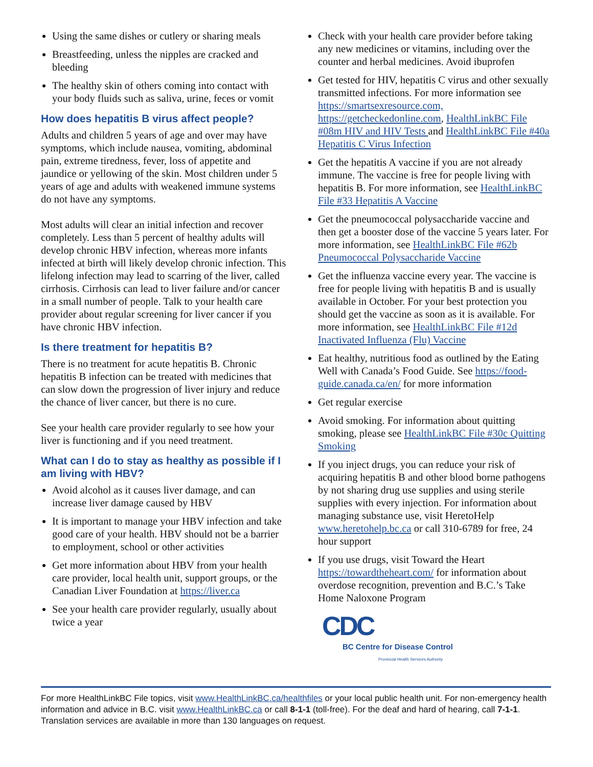Using the same dishes or cutlery or sharing meals
Breastfeeding, unless the nipples are cracked and bleeding
The healthy skin of others coming into contact with your body fluids such as saliva, urine, feces or vomit
How does hepatitis B virus affect people?
Adults and children 5 years of age and over may have symptoms, which include nausea, vomiting, abdominal pain, extreme tiredness, fever, loss of appetite and jaundice or yellowing of the skin. Most children under 5 years of age and adults with weakened immune systems do not have any symptoms.
Most adults will clear an initial infection and recover completely. Less than 5 percent of healthy adults will develop chronic HBV infection, whereas more infants infected at birth will likely develop chronic infection. This lifelong infection may lead to scarring of the liver, called cirrhosis. Cirrhosis can lead to liver failure and/or cancer in a small number of people. Talk to your health care provider about regular screening for liver cancer if you have chronic HBV infection.
Is there treatment for hepatitis B?
There is no treatment for acute hepatitis B. Chronic hepatitis B infection can be treated with medicines that can slow down the progression of liver injury and reduce the chance of liver cancer, but there is no cure.
See your health care provider regularly to see how your liver is functioning and if you need treatment.
What can I do to stay as healthy as possible if I am living with HBV?
Avoid alcohol as it causes liver damage, and can increase liver damage caused by HBV
It is important to manage your HBV infection and take good care of your health. HBV should not be a barrier to employment, school or other activities
Get more information about HBV from your health care provider, local health unit, support groups, or the Canadian Liver Foundation at https://liver.ca
See your health care provider regularly, usually about twice a year
Check with your health care provider before taking any new medicines or vitamins, including over the counter and herbal medicines. Avoid ibuprofen
Get tested for HIV, hepatitis C virus and other sexually transmitted infections. For more information see https://smartsexresource.com, https://getcheckedonline.com, HealthLinkBC File #08m HIV and HIV Tests and HealthLinkBC File #40a Hepatitis C Virus Infection
Get the hepatitis A vaccine if you are not already immune. The vaccine is free for people living with hepatitis B. For more information, see HealthLinkBC File #33 Hepatitis A Vaccine
Get the pneumococcal polysaccharide vaccine and then get a booster dose of the vaccine 5 years later. For more information, see HealthLinkBC File #62b Pneumococcal Polysaccharide Vaccine
Get the influenza vaccine every year. The vaccine is free for people living with hepatitis B and is usually available in October. For your best protection you should get the vaccine as soon as it is available. For more information, see HealthLinkBC File #12d Inactivated Influenza (Flu) Vaccine
Eat healthy, nutritious food as outlined by the Eating Well with Canada’s Food Guide. See https://food-guide.canada.ca/en/ for more information
Get regular exercise
Avoid smoking. For information about quitting smoking, please see HealthLinkBC File #30c Quitting Smoking
If you inject drugs, you can reduce your risk of acquiring hepatitis B and other blood borne pathogens by not sharing drug use supplies and using sterile supplies with every injection. For information about managing substance use, visit HeretoHelp www.heretohelp.bc.ca or call 310-6789 for free, 24 hour support
If you use drugs, visit Toward the Heart https://towardtheheart.com/ for information about overdose recognition, prevention and B.C.’s Take Home Naloxone Program
CDC
BC Centre for Disease Control
Provincial Health Services Authority
For more HealthLinkBC File topics, visit www.HealthLinkBC.ca/healthfiles or your local public health unit. For non-emergency health information and advice in B.C. visit www.HealthLinkBC.ca or call 8-1-1 (toll-free). For the deaf and hard of hearing, call 7-1-1. Translation services are available in more than 130 languages on request.